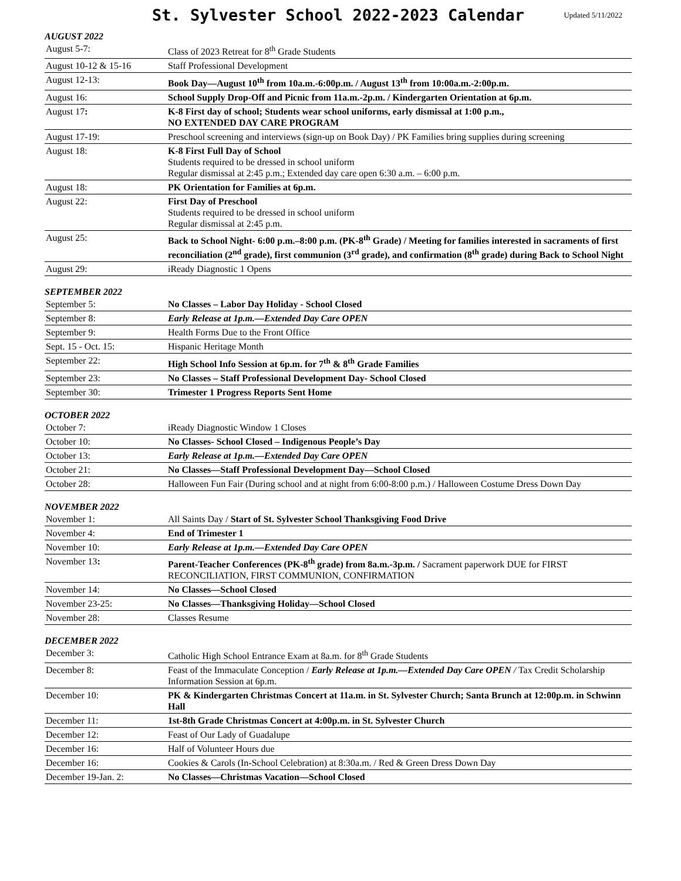St. Sylvester School 2022-2023 Calendar
Updated 5/11/2022
AUGUST 2022
| August 5-7: | Class of 2023 Retreat for 8<sup>th</sup> Grade Students |
| August 10-12 & 15-16 | Staff Professional Development |
| August 12-13: | Book Day—August 10<sup>th</sup> from 10a.m.-6:00p.m. / August 13<sup>th</sup> from 10:00a.m.-2:00p.m. |
| August 16: | School Supply Drop-Off and Picnic from 11a.m.-2p.m. / Kindergarten Orientation at 6p.m. |
| August 17 : | K-8 First day of school; Students wear school uniforms, early dismissal at 1:00 p.m., NO EXTENDED DAY CARE PROGRAM |
| August 17-19: | Preschool screening and interviews (sign-up on Book Day) / PK Families bring supplies during screening |
| August 18: | K-8 First Full Day of School Students required to be dressed in school uniform Regular dismissal at 2:45 p.m.; Extended day care open 6:30 a.m. – 6:00 p.m. |
| August 18: | PK Orientation for Families at 6p.m. |
| August 22: | First Day of Preschool Students required to be dressed in school uniform Regular dismissal at 2:45 p.m. |
| August 25: | Back to School Night- 6:00 p.m.–8:00 p.m. (PK-8<sup>th</sup> Grade) / Meeting for families interested in sacraments of first reconciliation (2<sup>nd</sup> grade), first communion (3<sup>rd</sup> grade), and confirmation (8<sup>th</sup> grade) during Back to School Night |
| August 29: | iReady Diagnostic 1 Opens |
SEPTEMBER 2022
| September 5: | No Classes – Labor Day Holiday - School Closed |
| September 8: | Early Release at 1p.m.—Extended Day Care OPEN |
| September 9: | Health Forms Due to the Front Office |
| Sept. 15 - Oct. 15: | Hispanic Heritage Month |
| September 22: | High School Info Session at 6p.m. for 7<sup>th</sup> & 8<sup>th</sup> Grade Families |
| September 23: | No Classes – Staff Professional Development Day- School Closed |
| September 30: | Trimester 1 Progress Reports Sent Home |
OCTOBER 2022
| October 7: | iReady Diagnostic Window 1 Closes |
| October 10: | No Classes- School Closed – Indigenous People’s Day |
| October 13: | Early Release at 1p.m.—Extended Day Care OPEN |
| October 21: | No Classes—Staff Professional Development Day—School Closed |
| October 28: | Halloween Fun Fair (During school and at night from 6:00-8:00 p.m.) / Halloween Costume Dress Down Day |
NOVEMBER 2022
| November 1: | All Saints Day / Start of St. Sylvester School Thanksgiving Food Drive |
| November 4: | End of Trimester 1 |
| November 10: | Early Release at 1p.m.—Extended Day Care OPEN |
| November 13 : | Parent-Teacher Conferences (PK-8<sup>th</sup> grade) from 8a.m.-3p.m. / Sacrament paperwork DUE for FIRST RECONCILIATION, FIRST COMMUNION, CONFIRMATION |
| November 14: | No Classes—School Closed |
| November 23-25: | No Classes—Thanksgiving Holiday—School Closed |
| November 28: | Classes Resume |
DECEMBER 2022
| December 3: | Catholic High School Entrance Exam at 8a.m. for 8<sup>th</sup> Grade Students |
| December 8: | Feast of the Immaculate Conception / Early Release at 1p.m.—Extended Day Care OPEN / Tax Credit Scholarship Information Session at 6p.m. |
| December 10: | PK & Kindergarten Christmas Concert at 11a.m. in St. Sylvester Church; Santa Brunch at 12:00p.m. in Schwinn Hall |
| December 11: | 1st-8th Grade Christmas Concert at 4:00p.m. in St. Sylvester Church |
| December 12: | Feast of Our Lady of Guadalupe |
| December 16: | Half of Volunteer Hours due |
| December 16: | Cookies & Carols (In-School Celebration) at 8:30a.m. / Red & Green Dress Down Day |
| December 19-Jan. 2: | No Classes—Christmas Vacation—School Closed |